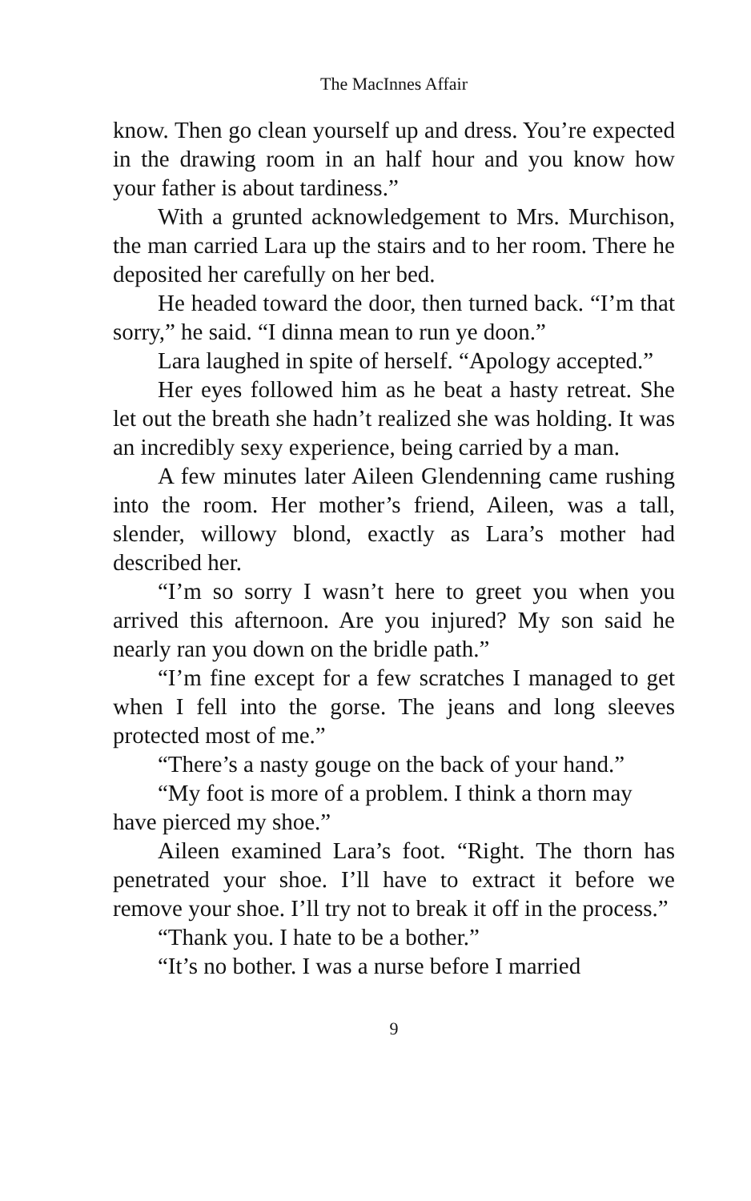The MacInnes Affair
know. Then go clean yourself up and dress. You’re expected in the drawing room in an half hour and you know how your father is about tardiness.”
With a grunted acknowledgement to Mrs. Murchison, the man carried Lara up the stairs and to her room. There he deposited her carefully on her bed.
He headed toward the door, then turned back. “I’m that sorry,” he said. “I dinna mean to run ye doon.”
Lara laughed in spite of herself. “Apology accepted.”
Her eyes followed him as he beat a hasty retreat. She let out the breath she hadn’t realized she was holding. It was an incredibly sexy experience, being carried by a man.
A few minutes later Aileen Glendenning came rushing into the room. Her mother’s friend, Aileen, was a tall, slender, willowy blond, exactly as Lara’s mother had described her.
“I’m so sorry I wasn’t here to greet you when you arrived this afternoon. Are you injured? My son said he nearly ran you down on the bridle path.”
“I’m fine except for a few scratches I managed to get when I fell into the gorse. The jeans and long sleeves protected most of me.”
“There’s a nasty gouge on the back of your hand.”
“My foot is more of a problem. I think a thorn may have pierced my shoe.”
Aileen examined Lara’s foot. “Right. The thorn has penetrated your shoe. I’ll have to extract it before we remove your shoe. I’ll try not to break it off in the process.”
“Thank you. I hate to be a bother.”
“It’s no bother. I was a nurse before I married
9